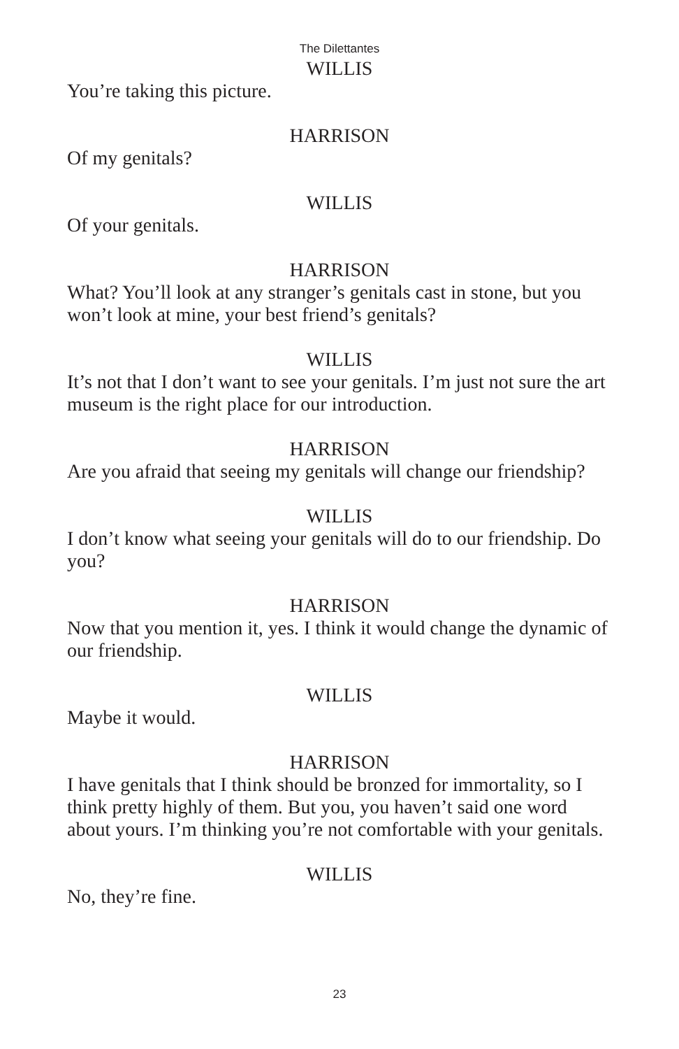The Dilettantes
WILLIS
You’re taking this picture.
HARRISON
Of my genitals?
WILLIS
Of your genitals.
HARRISON
What? You’ll look at any stranger’s genitals cast in stone, but you won’t look at mine, your best friend’s genitals?
WILLIS
It’s not that I don’t want to see your genitals. I’m just not sure the art museum is the right place for our introduction.
HARRISON
Are you afraid that seeing my genitals will change our friendship?
WILLIS
I don’t know what seeing your genitals will do to our friendship. Do you?
HARRISON
Now that you mention it, yes. I think it would change the dynamic of our friendship.
WILLIS
Maybe it would.
HARRISON
I have genitals that I think should be bronzed for immortality, so I think pretty highly of them. But you, you haven’t said one word about yours. I’m thinking you’re not comfortable with your genitals.
WILLIS
No, they’re fine.
23